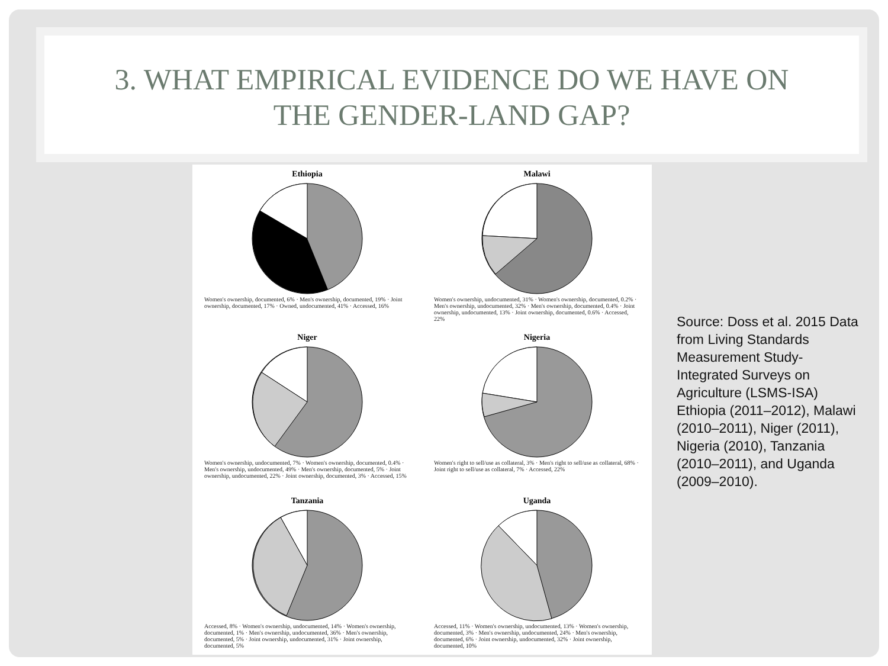3. WHAT EMPIRICAL EVIDENCE DO WE HAVE ON
THE GENDER-LAND GAP?
Ethiopia
Women's ownership, documented, 6% · Men's ownership, documented, 19% · Joint ownership, documented, 17% · Owned, undocumented, 41% · Accessed, 16%
Malawi
Women's ownership, undocumented, 31% · Women's ownership, documented, 0.2% · Men's ownership, undocumented, 32% · Men's ownership, documented, 0.4% · Joint ownership, undocumented, 13% · Joint ownership, documented, 0.6% · Accessed, 22%
Niger
Women's ownership, undocumented, 7% · Women's ownership, documented, 0.4% · Men's ownership, undocumented, 49% · Men's ownership, documented, 5% · Joint ownership, undocumented, 22% · Joint ownership, documented, 3% · Accessed, 15%
Nigeria
Women's right to sell/use as collateral, 3% · Men's right to sell/use as collateral, 68% · Joint right to sell/use as collateral, 7% · Accessed, 22%
Tanzania
Accessed, 8% · Women's ownership, undocumented, 14% · Women's ownership, documented, 1% · Men's ownership, undocumented, 36% · Men's ownership, documented, 5% · Joint ownership, undocumented, 31% · Joint ownership, documented, 5%
Uganda
Accessed, 11% · Women's ownership, undocumented, 13% · Women's ownership, documented, 3% · Men's ownership, undocumented, 24% · Men's ownership, documented, 6% · Joint ownership, undocumented, 32% · Joint ownership, documented, 10%
Source: Doss et al. 2015 Data from Living Standards Measurement Study-Integrated Surveys on Agriculture (LSMS-ISA) Ethiopia (2011–2012), Malawi (2010–2011), Niger (2011), Nigeria (2010), Tanzania (2010–2011), and Uganda (2009–2010).